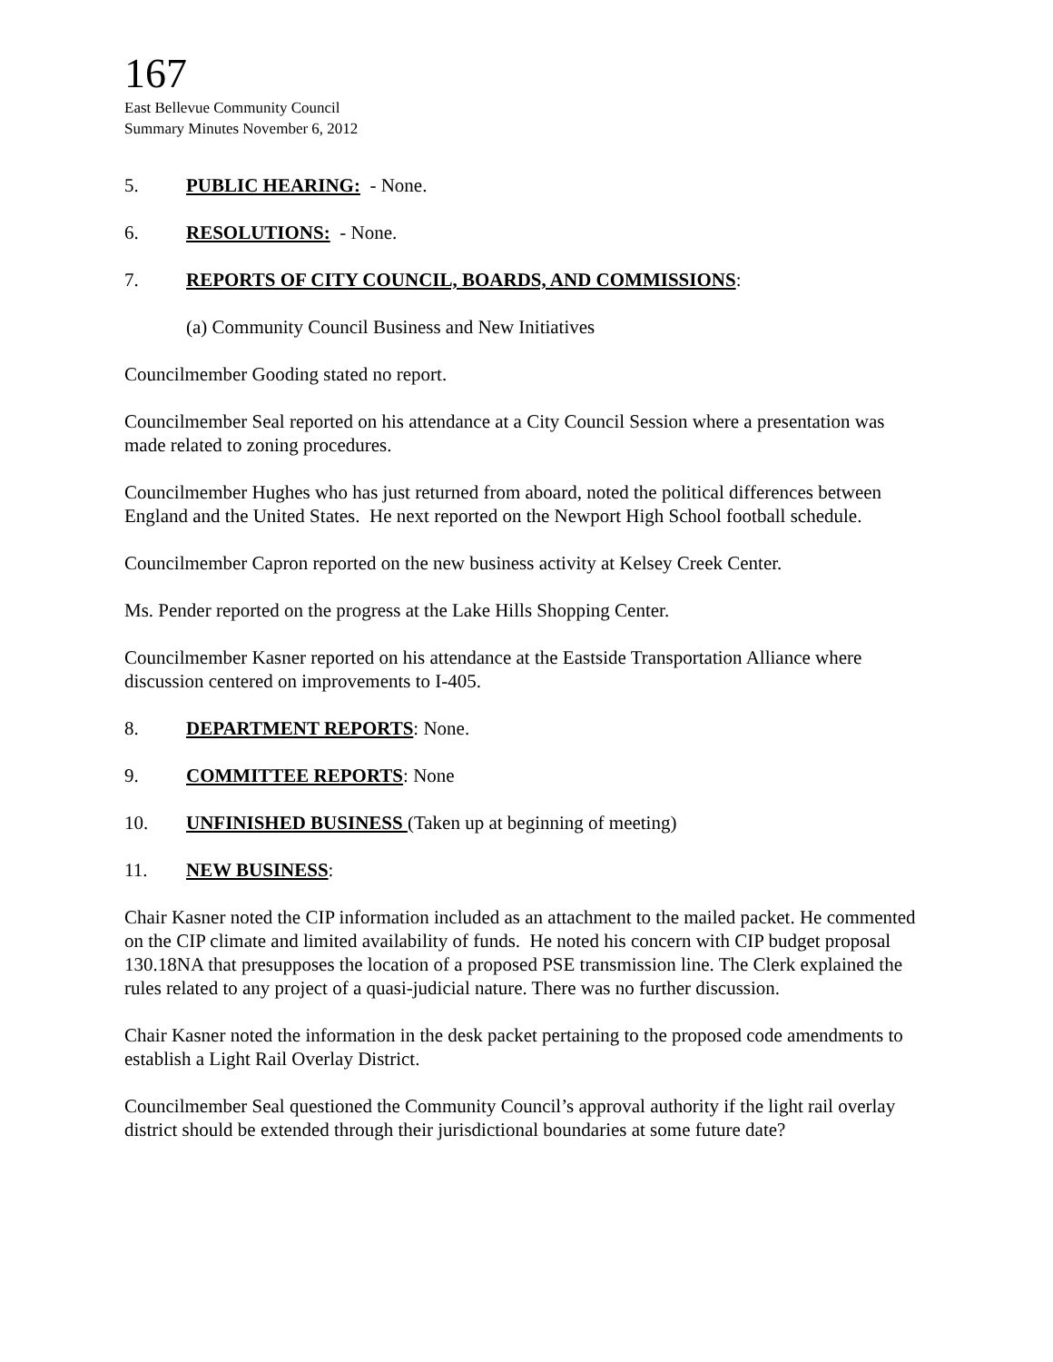167
East Bellevue Community Council
Summary Minutes November 6, 2012
5. PUBLIC HEARING: - None.
6. RESOLUTIONS: - None.
7. REPORTS OF CITY COUNCIL, BOARDS, AND COMMISSIONS:
(a) Community Council Business and New Initiatives
Councilmember Gooding stated no report.
Councilmember Seal reported on his attendance at a City Council Session where a presentation was made related to zoning procedures.
Councilmember Hughes who has just returned from aboard, noted the political differences between England and the United States. He next reported on the Newport High School football schedule.
Councilmember Capron reported on the new business activity at Kelsey Creek Center.
Ms. Pender reported on the progress at the Lake Hills Shopping Center.
Councilmember Kasner reported on his attendance at the Eastside Transportation Alliance where discussion centered on improvements to I-405.
8. DEPARTMENT REPORTS: None.
9. COMMITTEE REPORTS: None
10. UNFINISHED BUSINESS (Taken up at beginning of meeting)
11. NEW BUSINESS:
Chair Kasner noted the CIP information included as an attachment to the mailed packet. He commented on the CIP climate and limited availability of funds. He noted his concern with CIP budget proposal 130.18NA that presupposes the location of a proposed PSE transmission line. The Clerk explained the rules related to any project of a quasi-judicial nature. There was no further discussion.
Chair Kasner noted the information in the desk packet pertaining to the proposed code amendments to establish a Light Rail Overlay District.
Councilmember Seal questioned the Community Council’s approval authority if the light rail overlay district should be extended through their jurisdictional boundaries at some future date?